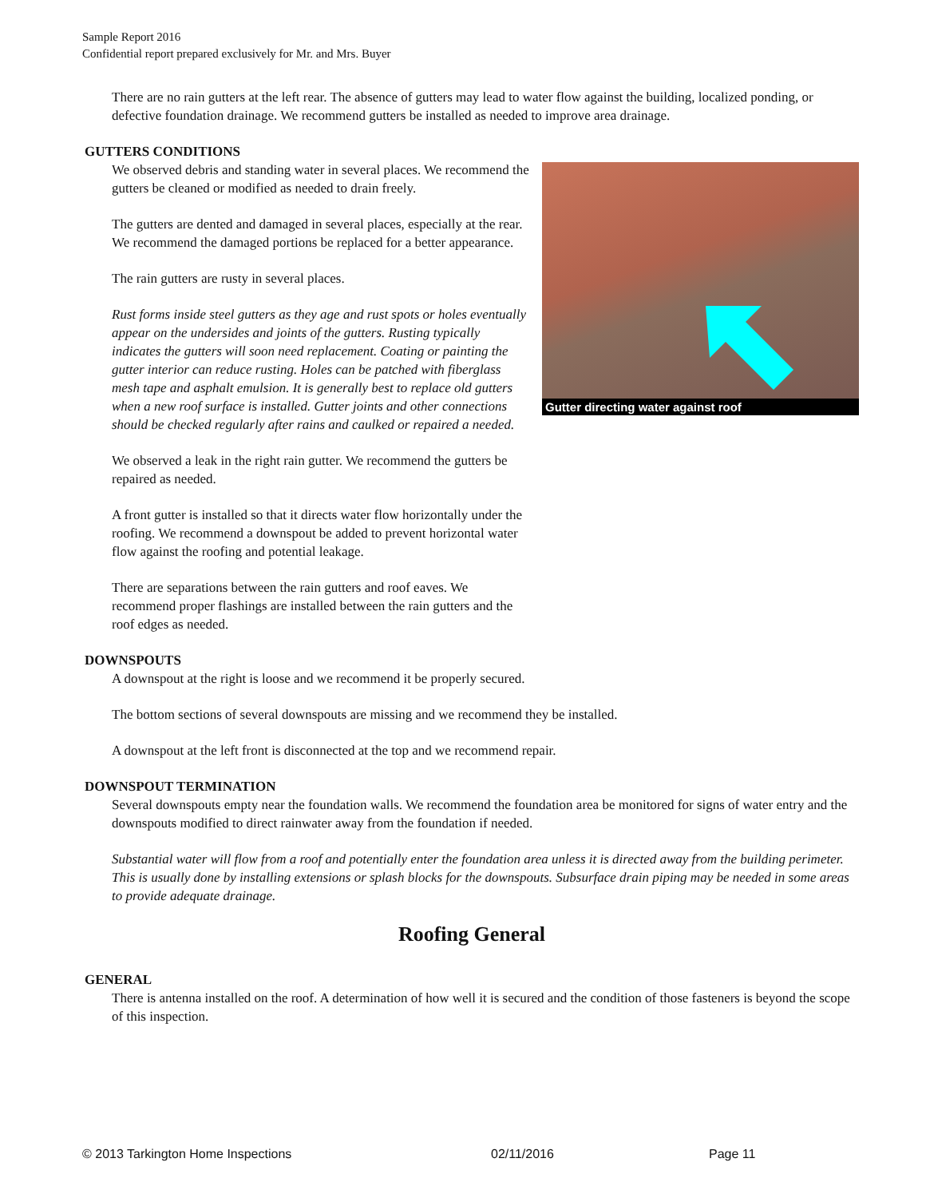Sample Report 2016
Confidential report prepared exclusively for Mr. and Mrs. Buyer
There are no rain gutters at the left rear. The absence of gutters may lead to water flow against the building, localized ponding, or defective foundation drainage. We recommend gutters be installed as needed to improve area drainage.
GUTTERS CONDITIONS
We observed debris and standing water in several places. We recommend the gutters be cleaned or modified as needed to drain freely.
The gutters are dented and damaged in several places, especially at the rear. We recommend the damaged portions be replaced for a better appearance.
The rain gutters are rusty in several places.
Rust forms inside steel gutters as they age and rust spots or holes eventually appear on the undersides and joints of the gutters. Rusting typically indicates the gutters will soon need replacement. Coating or painting the gutter interior can reduce rusting. Holes can be patched with fiberglass mesh tape and asphalt emulsion. It is generally best to replace old gutters when a new roof surface is installed. Gutter joints and other connections should be checked regularly after rains and caulked or repaired a needed.
We observed a leak in the right rain gutter. We recommend the gutters be repaired as needed.
A front gutter is installed so that it directs water flow horizontally under the roofing. We recommend a downspout be added to prevent horizontal water flow against the roofing and potential leakage.
There are separations between the rain gutters and roof eaves. We recommend proper flashings are installed between the rain gutters and the roof edges as needed.
Gutter directing water against roof
DOWNSPOUTS
A downspout at the right is loose and we recommend it be properly secured.
The bottom sections of several downspouts are missing and we recommend they be installed.
A downspout at the left front is disconnected at the top and we recommend repair.
DOWNSPOUT TERMINATION
Several downspouts empty near the foundation walls. We recommend the foundation area be monitored for signs of water entry and the downspouts modified to direct rainwater away from the foundation if needed.
Substantial water will flow from a roof and potentially enter the foundation area unless it is directed away from the building perimeter. This is usually done by installing extensions or splash blocks for the downspouts. Subsurface drain piping may be needed in some areas to provide adequate drainage.
Roofing General
GENERAL
There is antenna installed on the roof. A determination of how well it is secured and the condition of those fasteners is beyond the scope of this inspection.
© 2013 Tarkington Home Inspections 02/11/2016 Page 11